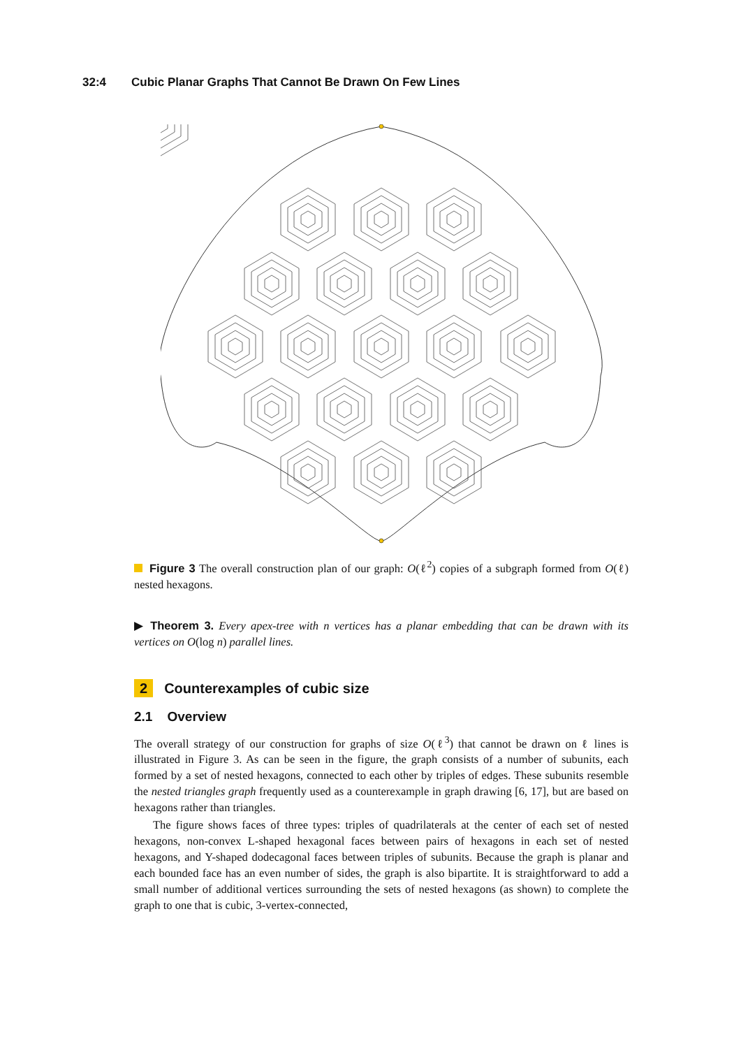32:4 Cubic Planar Graphs That Cannot Be Drawn On Few Lines
Figure 3 The overall construction plan of our graph: O(ℓ<sup>2</sup>) copies of a subgraph formed from O(ℓ) nested hexagons.
▶ Theorem 3. Every apex-tree with n vertices has a planar embedding that can be drawn with its vertices on O(log n) parallel lines.
2 Counterexamples of cubic size
2.1 Overview
The overall strategy of our construction for graphs of size O(ℓ<sup>3</sup>) that cannot be drawn on ℓ lines is illustrated in Figure 3. As can be seen in the figure, the graph consists of a number of subunits, each formed by a set of nested hexagons, connected to each other by triples of edges. These subunits resemble the nested triangles graph frequently used as a counterexample in graph drawing [6, 17], but are based on hexagons rather than triangles.
The figure shows faces of three types: triples of quadrilaterals at the center of each set of nested hexagons, non-convex L-shaped hexagonal faces between pairs of hexagons in each set of nested hexagons, and Y-shaped dodecagonal faces between triples of subunits. Because the graph is planar and each bounded face has an even number of sides, the graph is also bipartite. It is straightforward to add a small number of additional vertices surrounding the sets of nested hexagons (as shown) to complete the graph to one that is cubic, 3-vertex-connected,